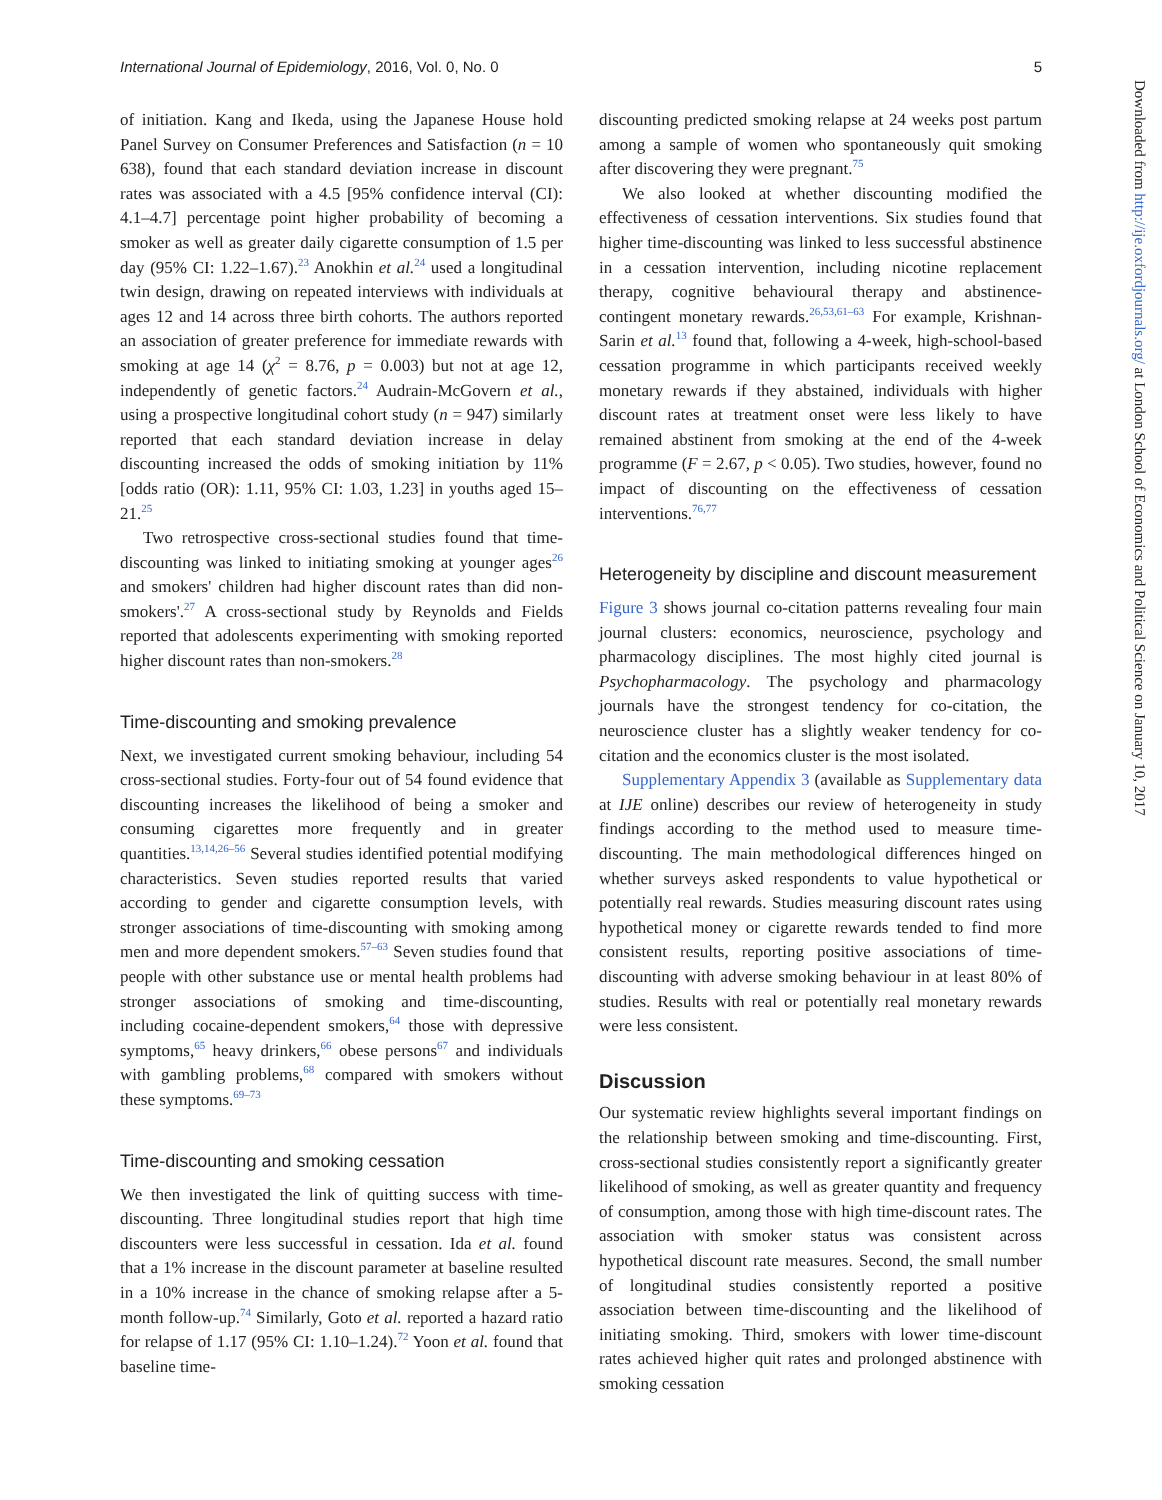International Journal of Epidemiology, 2016, Vol. 0, No. 0 5
of initiation. Kang and Ikeda, using the Japanese House hold Panel Survey on Consumer Preferences and Satisfaction (n = 10 638), found that each standard deviation increase in discount rates was associated with a 4.5 [95% confidence interval (CI): 4.1–4.7] percentage point higher probability of becoming a smoker as well as greater daily cigarette consumption of 1.5 per day (95% CI: 1.22–1.67).<sup>23</sup> Anokhin et al.<sup>24</sup> used a longitudinal twin design, drawing on repeated interviews with individuals at ages 12 and 14 across three birth cohorts. The authors reported an association of greater preference for immediate rewards with smoking at age 14 (χ<sup>2</sup> = 8.76, p = 0.003) but not at age 12, independently of genetic factors.<sup>24</sup> Audrain-McGovern et al., using a prospective longitudinal cohort study (n = 947) similarly reported that each standard deviation increase in delay discounting increased the odds of smoking initiation by 11% [odds ratio (OR): 1.11, 95% CI: 1.03, 1.23] in youths aged 15–21.<sup>25</sup>
Two retrospective cross-sectional studies found that time-discounting was linked to initiating smoking at younger ages<sup>26</sup> and smokers' children had higher discount rates than did non-smokers'.<sup>27</sup> A cross-sectional study by Reynolds and Fields reported that adolescents experimenting with smoking reported higher discount rates than non-smokers.<sup>28</sup>
Time-discounting and smoking prevalence
Next, we investigated current smoking behaviour, including 54 cross-sectional studies. Forty-four out of 54 found evidence that discounting increases the likelihood of being a smoker and consuming cigarettes more frequently and in greater quantities.<sup>13,14,26–56</sup> Several studies identified potential modifying characteristics. Seven studies reported results that varied according to gender and cigarette consumption levels, with stronger associations of time-discounting with smoking among men and more dependent smokers.<sup>57–63</sup> Seven studies found that people with other substance use or mental health problems had stronger associations of smoking and time-discounting, including cocaine-dependent smokers,<sup>64</sup> those with depressive symptoms,<sup>65</sup> heavy drinkers,<sup>66</sup> obese persons<sup>67</sup> and individuals with gambling problems,<sup>68</sup> compared with smokers without these symptoms.<sup>69–73</sup>
Time-discounting and smoking cessation
We then investigated the link of quitting success with time-discounting. Three longitudinal studies report that high time discounters were less successful in cessation. Ida et al. found that a 1% increase in the discount parameter at baseline resulted in a 10% increase in the chance of smoking relapse after a 5-month follow-up.<sup>74</sup> Similarly, Goto et al. reported a hazard ratio for relapse of 1.17 (95% CI: 1.10–1.24).<sup>72</sup> Yoon et al. found that baseline time-
discounting predicted smoking relapse at 24 weeks post partum among a sample of women who spontaneously quit smoking after discovering they were pregnant.<sup>75</sup>
We also looked at whether discounting modified the effectiveness of cessation interventions. Six studies found that higher time-discounting was linked to less successful abstinence in a cessation intervention, including nicotine replacement therapy, cognitive behavioural therapy and abstinence-contingent monetary rewards.<sup>26,53,61–63</sup> For example, Krishnan-Sarin et al.<sup>13</sup> found that, following a 4-week, high-school-based cessation programme in which participants received weekly monetary rewards if they abstained, individuals with higher discount rates at treatment onset were less likely to have remained abstinent from smoking at the end of the 4-week programme (F = 2.67, p < 0.05). Two studies, however, found no impact of discounting on the effectiveness of cessation interventions.<sup>76,77</sup>
Heterogeneity by discipline and discount measurement
Figure 3 shows journal co-citation patterns revealing four main journal clusters: economics, neuroscience, psychology and pharmacology disciplines. The most highly cited journal is Psychopharmacology. The psychology and pharmacology journals have the strongest tendency for co-citation, the neuroscience cluster has a slightly weaker tendency for co-citation and the economics cluster is the most isolated.
Supplementary Appendix 3 (available as Supplementary data at IJE online) describes our review of heterogeneity in study findings according to the method used to measure time-discounting. The main methodological differences hinged on whether surveys asked respondents to value hypothetical or potentially real rewards. Studies measuring discount rates using hypothetical money or cigarette rewards tended to find more consistent results, reporting positive associations of time-discounting with adverse smoking behaviour in at least 80% of studies. Results with real or potentially real monetary rewards were less consistent.
Discussion
Our systematic review highlights several important findings on the relationship between smoking and time-discounting. First, cross-sectional studies consistently report a significantly greater likelihood of smoking, as well as greater quantity and frequency of consumption, among those with high time-discount rates. The association with smoker status was consistent across hypothetical discount rate measures. Second, the small number of longitudinal studies consistently reported a positive association between time-discounting and the likelihood of initiating smoking. Third, smokers with lower time-discount rates achieved higher quit rates and prolonged abstinence with smoking cessation
Downloaded from http://ije.oxfordjournals.org/ at London School of Economics and Political Science on January 10, 2017